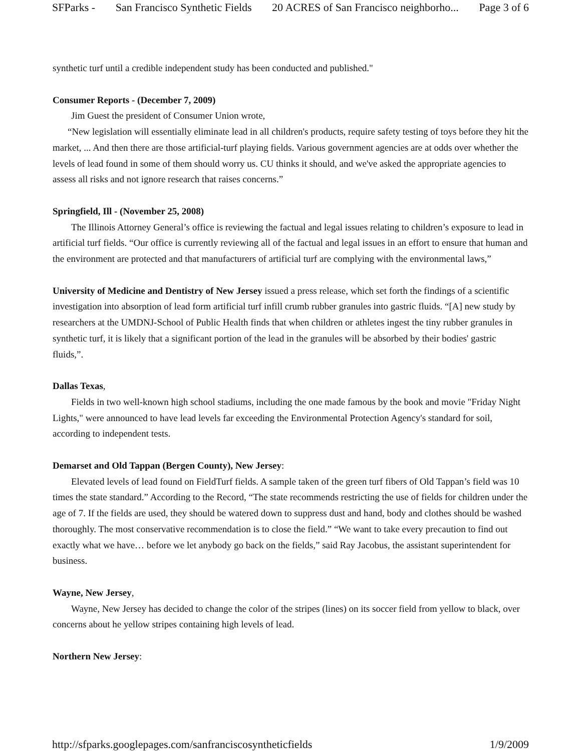SFParks - San Francisco Synthetic Fields 20 ACRES of San Francisco neighborho... Page 3 of 6
synthetic turf until a credible independent study has been conducted and published."
Consumer Reports - (December 7, 2009)
Jim Guest the president of Consumer Union wrote,
“New legislation will essentially eliminate lead in all children's products, require safety testing of toys before they hit the market, ... And then there are those artificial-turf playing fields. Various government agencies are at odds over whether the levels of lead found in some of them should worry us. CU thinks it should, and we've asked the appropriate agencies to assess all risks and not ignore research that raises concerns.”
Springfield, Ill - (November 25, 2008)
The Illinois Attorney General’s office is reviewing the factual and legal issues relating to children’s exposure to lead in artificial turf fields. “Our office is currently reviewing all of the factual and legal issues in an effort to ensure that human and the environment are protected and that manufacturers of artificial turf are complying with the environmental laws,”
University of Medicine and Dentistry of New Jersey issued a press release, which set forth the findings of a scientific investigation into absorption of lead form artificial turf infill crumb rubber granules into gastric fluids. “[A] new study by researchers at the UMDNJ-School of Public Health finds that when children or athletes ingest the tiny rubber granules in synthetic turf, it is likely that a significant portion of the lead in the granules will be absorbed by their bodies' gastric fluids,”.
Dallas Texas,
Fields in two well-known high school stadiums, including the one made famous by the book and movie "Friday Night Lights," were announced to have lead levels far exceeding the Environmental Protection Agency's standard for soil, according to independent tests.
Demarset and Old Tappan (Bergen County), New Jersey:
Elevated levels of lead found on FieldTurf fields. A sample taken of the green turf fibers of Old Tappan’s field was 10 times the state standard.” According to the Record, “The state recommends restricting the use of fields for children under the age of 7. If the fields are used, they should be watered down to suppress dust and hand, body and clothes should be washed thoroughly. The most conservative recommendation is to close the field.” “We want to take every precaution to find out exactly what we have… before we let anybody go back on the fields,” said Ray Jacobus, the assistant superintendent for business.
Wayne, New Jersey,
Wayne, New Jersey has decided to change the color of the stripes (lines) on its soccer field from yellow to black, over concerns about he yellow stripes containing high levels of lead.
Northern New Jersey:
http://sfparks.googlepages.com/sanfranciscosyntheticfields 1/9/2009